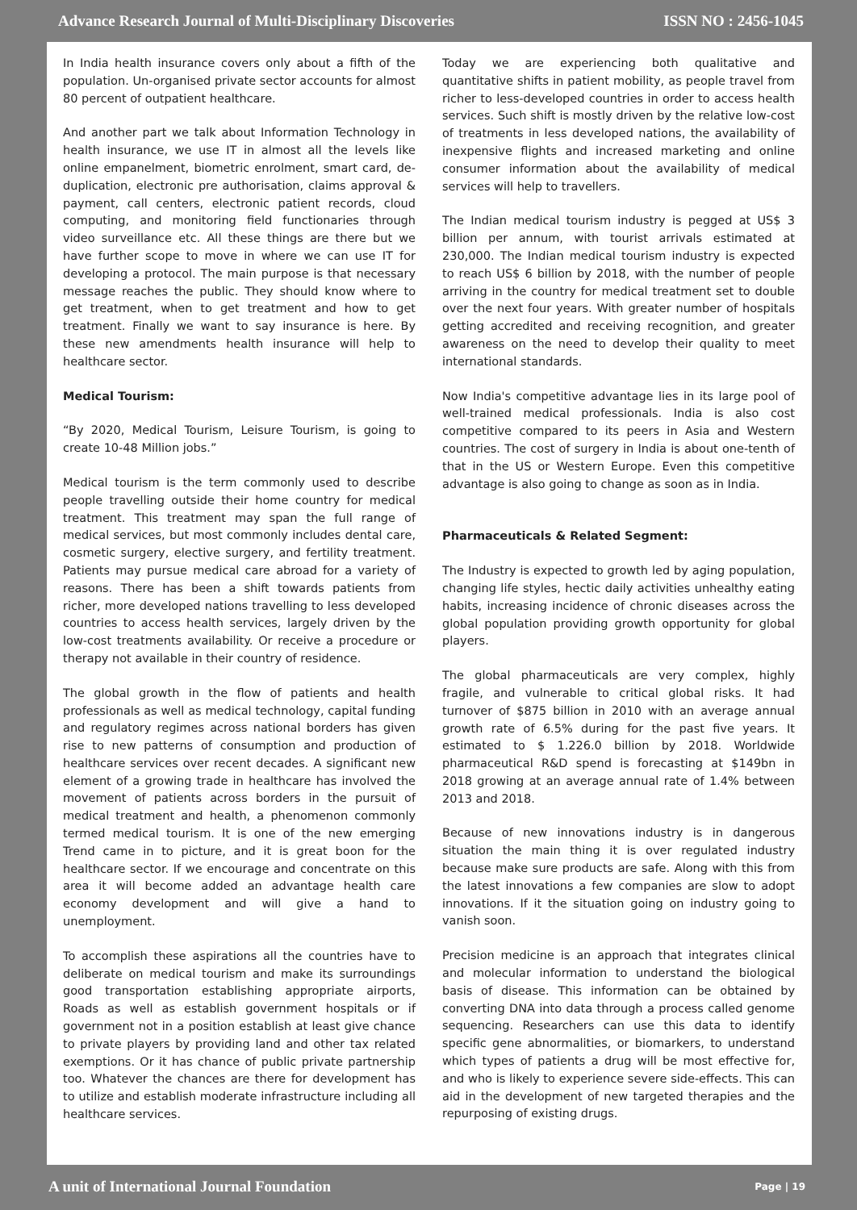Advance Research Journal of Multi-Disciplinary Discoveries ISSN NO : 2456-1045
In India health insurance covers only about a fifth of the population. Un-organised private sector accounts for almost 80 percent of outpatient healthcare.
And another part we talk about Information Technology in health insurance, we use IT in almost all the levels like online empanelment, biometric enrolment, smart card, de-duplication, electronic pre authorisation, claims approval & payment, call centers, electronic patient records, cloud computing, and monitoring field functionaries through video surveillance etc. All these things are there but we have further scope to move in where we can use IT for developing a protocol. The main purpose is that necessary message reaches the public. They should know where to get treatment, when to get treatment and how to get treatment. Finally we want to say insurance is here. By these new amendments health insurance will help to healthcare sector.
Medical Tourism:
“By 2020, Medical Tourism, Leisure Tourism, is going to create 10-48 Million jobs.”
Medical tourism is the term commonly used to describe people travelling outside their home country for medical treatment. This treatment may span the full range of medical services, but most commonly includes dental care, cosmetic surgery, elective surgery, and fertility treatment. Patients may pursue medical care abroad for a variety of reasons. There has been a shift towards patients from richer, more developed nations travelling to less developed countries to access health services, largely driven by the low-cost treatments availability. Or receive a procedure or therapy not available in their country of residence.
The global growth in the flow of patients and health professionals as well as medical technology, capital funding and regulatory regimes across national borders has given rise to new patterns of consumption and production of healthcare services over recent decades. A significant new element of a growing trade in healthcare has involved the movement of patients across borders in the pursuit of medical treatment and health, a phenomenon commonly termed medical tourism. It is one of the new emerging Trend came in to picture, and it is great boon for the healthcare sector. If we encourage and concentrate on this area it will become added an advantage health care economy development and will give a hand to unemployment.
To accomplish these aspirations all the countries have to deliberate on medical tourism and make its surroundings good transportation establishing appropriate airports, Roads as well as establish government hospitals or if government not in a position establish at least give chance to private players by providing land and other tax related exemptions. Or it has chance of public private partnership too. Whatever the chances are there for development has to utilize and establish moderate infrastructure including all healthcare services.
Today we are experiencing both qualitative and quantitative shifts in patient mobility, as people travel from richer to less-developed countries in order to access health services. Such shift is mostly driven by the relative low-cost of treatments in less developed nations, the availability of inexpensive flights and increased marketing and online consumer information about the availability of medical services will help to travellers.
The Indian medical tourism industry is pegged at US$ 3 billion per annum, with tourist arrivals estimated at 230,000. The Indian medical tourism industry is expected to reach US$ 6 billion by 2018, with the number of people arriving in the country for medical treatment set to double over the next four years. With greater number of hospitals getting accredited and receiving recognition, and greater awareness on the need to develop their quality to meet international standards.
Now India's competitive advantage lies in its large pool of well-trained medical professionals. India is also cost competitive compared to its peers in Asia and Western countries. The cost of surgery in India is about one-tenth of that in the US or Western Europe. Even this competitive advantage is also going to change as soon as in India.
Pharmaceuticals & Related Segment:
The Industry is expected to growth led by aging population, changing life styles, hectic daily activities unhealthy eating habits, increasing incidence of chronic diseases across the global population providing growth opportunity for global players.
The global pharmaceuticals are very complex, highly fragile, and vulnerable to critical global risks. It had turnover of $875 billion in 2010 with an average annual growth rate of 6.5% during for the past five years. It estimated to $ 1.226.0 billion by 2018. Worldwide pharmaceutical R&D spend is forecasting at $149bn in 2018 growing at an average annual rate of 1.4% between 2013 and 2018.
Because of new innovations industry is in dangerous situation the main thing it is over regulated industry because make sure products are safe. Along with this from the latest innovations a few companies are slow to adopt innovations. If it the situation going on industry going to vanish soon.
Precision medicine is an approach that integrates clinical and molecular information to understand the biological basis of disease. This information can be obtained by converting DNA into data through a process called genome sequencing. Researchers can use this data to identify specific gene abnormalities, or biomarkers, to understand which types of patients a drug will be most effective for, and who is likely to experience severe side-effects. This can aid in the development of new targeted therapies and the repurposing of existing drugs.
A unit of International Journal Foundation Page | 19